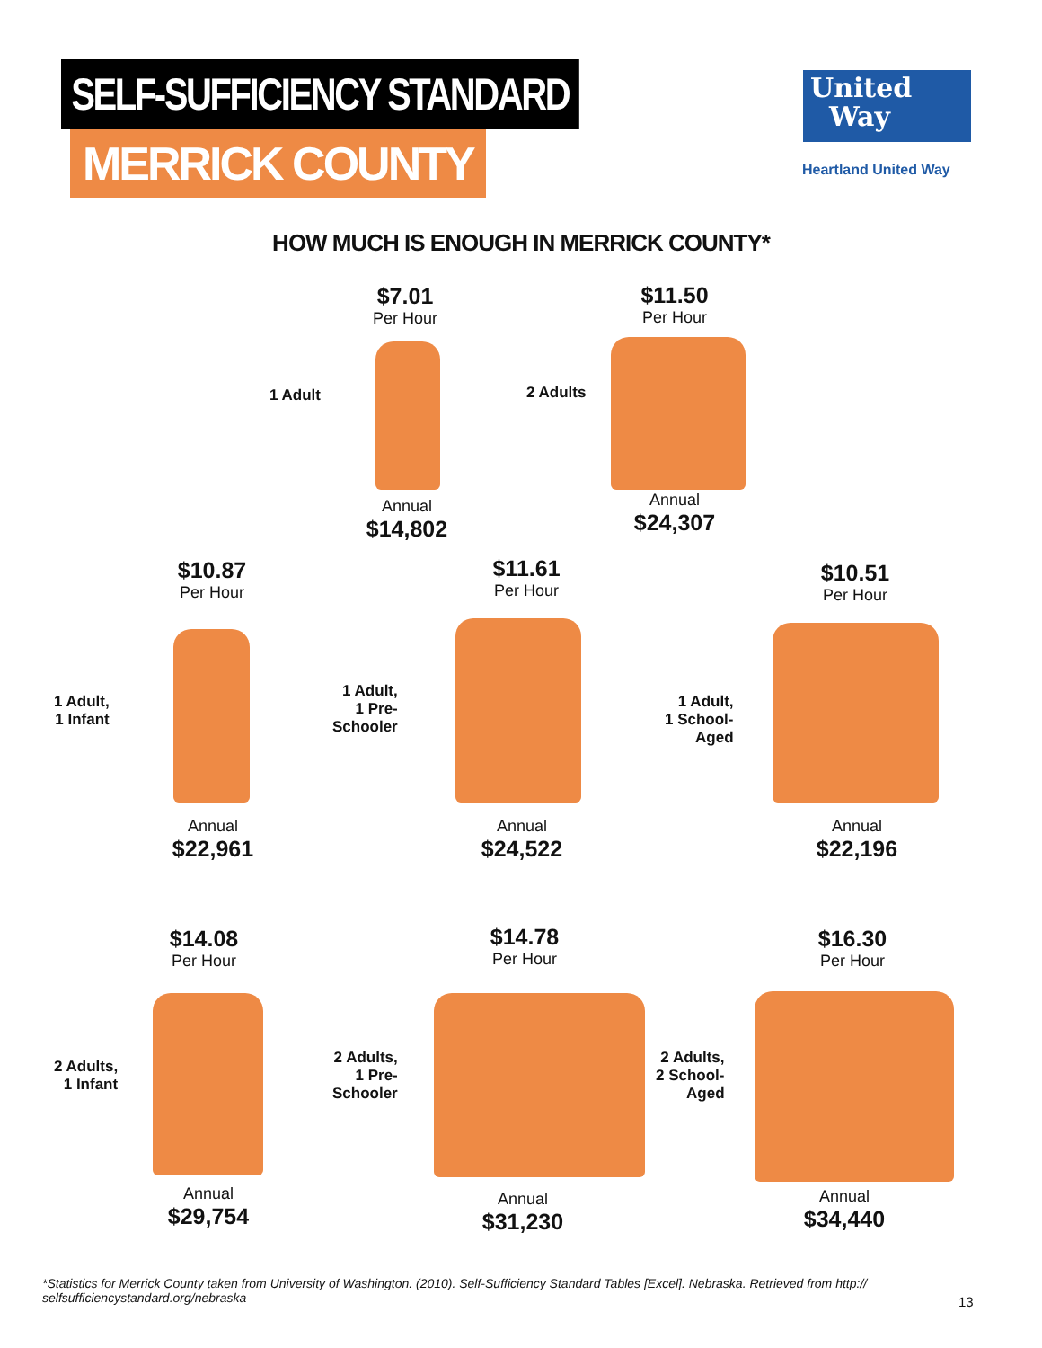SELF-SUFFICIENCY STANDARD
MERRICK COUNTY
United
Way
Heartland United Way
HOW MUCH IS ENOUGH IN MERRICK COUNTY*
$7.01
Per Hour
1 Adult
Annual
$14,802
$11.50
Per Hour
2 Adults
Annual
$24,307
$10.87
Per Hour
1 Adult,
1 Infant
Annual
$22,961
$11.61
Per Hour
1 Adult,
1 Pre-
Schooler
Annual
$24,522
$10.51
Per Hour
1 Adult,
1 School-
Aged
Annual
$22,196
$14.08
Per Hour
2 Adults,
1 Infant
Annual
$29,754
$14.78
Per Hour
2 Adults,
1 Pre-
Schooler
Annual
$31,230
$16.30
Per Hour
2 Adults,
2 School-
Aged
Annual
$34,440
*Statistics for Merrick County taken from University of Washington. (2010). Self-Sufficiency Standard Tables [Excel]. Nebraska. Retrieved from http:// selfsufficiencystandard.org/nebraska
13